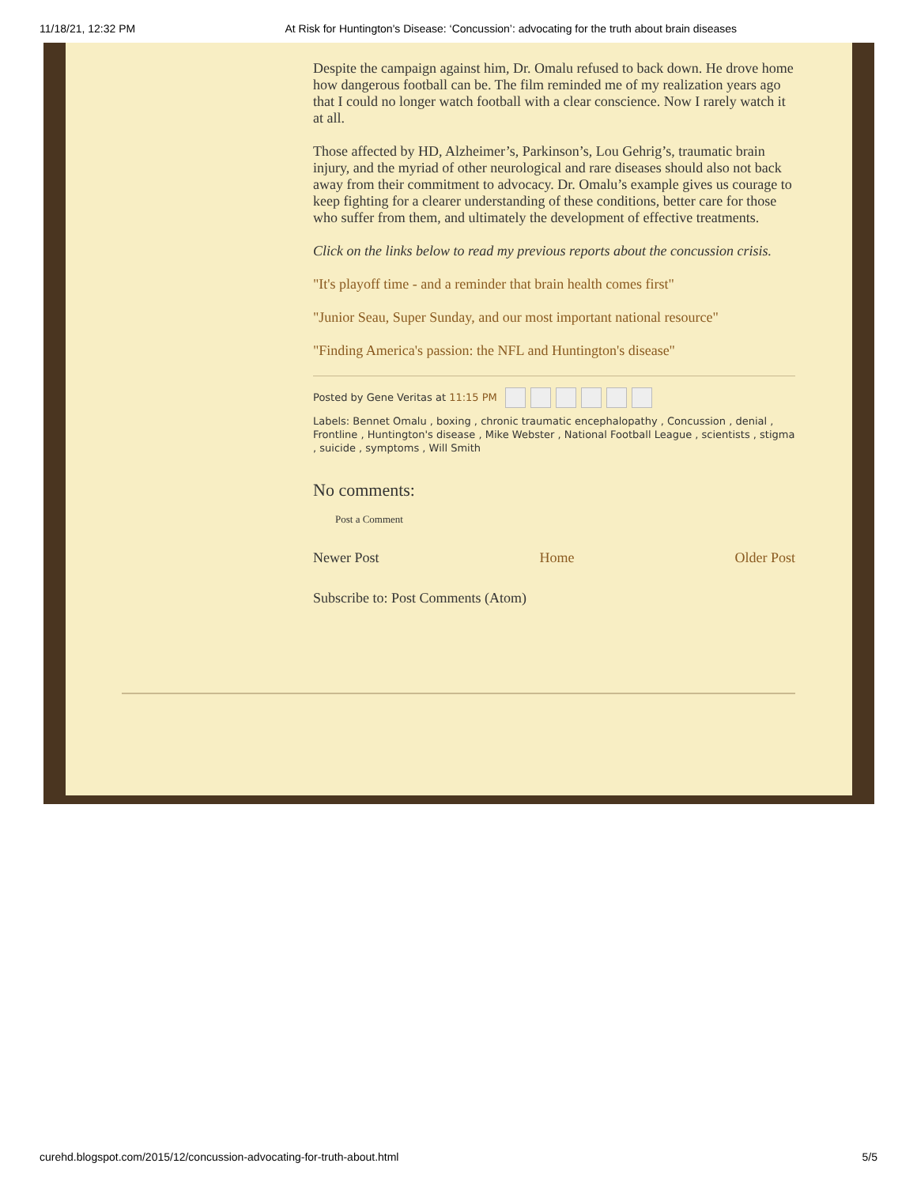11/18/21, 12:32 PM At Risk for Huntington's Disease: ‘Concussion’: advocating for the truth about brain diseases
Despite the campaign against him, Dr. Omalu refused to back down. He drove home how dangerous football can be. The film reminded me of my realization years ago that I could no longer watch football with a clear conscience. Now I rarely watch it at all.
Those affected by HD, Alzheimer’s, Parkinson’s, Lou Gehrig’s, traumatic brain injury, and the myriad of other neurological and rare diseases should also not back away from their commitment to advocacy. Dr. Omalu’s example gives us courage to keep fighting for a clearer understanding of these conditions, better care for those who suffer from them, and ultimately the development of effective treatments.
Click on the links below to read my previous reports about the concussion crisis.
"It's playoff time - and a reminder that brain health comes first"
"Junior Seau, Super Sunday, and our most important national resource"
"Finding America's passion: the NFL and Huntington's disease"
Posted by Gene Veritas at 11:15 PM
Labels: Bennet Omalu , boxing , chronic traumatic encephalopathy , Concussion , denial , Frontline , Huntington's disease , Mike Webster , National Football League , scientists , stigma , suicide , symptoms , Will Smith
No comments:
Post a Comment
Newer Post Home Older Post
Subscribe to: Post Comments (Atom)
curehd.blogspot.com/2015/12/concussion-advocating-for-truth-about.html 5/5